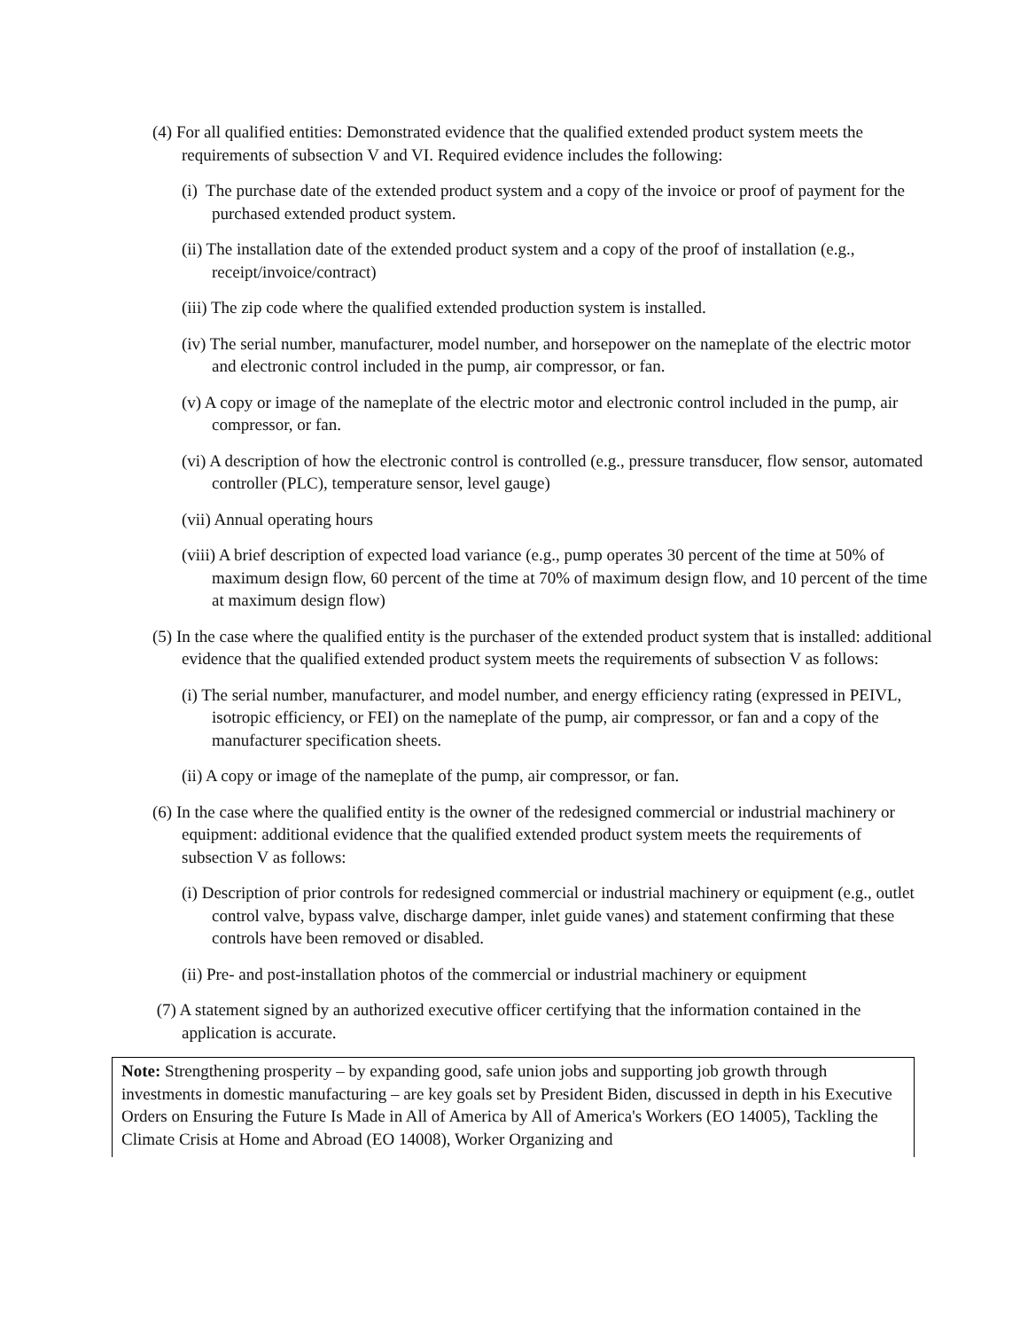(4) For all qualified entities: Demonstrated evidence that the qualified extended product system meets the requirements of subsection V and VI. Required evidence includes the following:
(i) The purchase date of the extended product system and a copy of the invoice or proof of payment for the purchased extended product system.
(ii) The installation date of the extended product system and a copy of the proof of installation (e.g., receipt/invoice/contract)
(iii) The zip code where the qualified extended production system is installed.
(iv) The serial number, manufacturer, model number, and horsepower on the nameplate of the electric motor and electronic control included in the pump, air compressor, or fan.
(v) A copy or image of the nameplate of the electric motor and electronic control included in the pump, air compressor, or fan.
(vi) A description of how the electronic control is controlled (e.g., pressure transducer, flow sensor, automated controller (PLC), temperature sensor, level gauge)
(vii) Annual operating hours
(viii) A brief description of expected load variance (e.g., pump operates 30 percent of the time at 50% of maximum design flow, 60 percent of the time at 70% of maximum design flow, and 10 percent of the time at maximum design flow)
(5) In the case where the qualified entity is the purchaser of the extended product system that is installed: additional evidence that the qualified extended product system meets the requirements of subsection V as follows:
(i) The serial number, manufacturer, and model number, and energy efficiency rating (expressed in PEIVL, isotropic efficiency, or FEI) on the nameplate of the pump, air compressor, or fan and a copy of the manufacturer specification sheets.
(ii) A copy or image of the nameplate of the pump, air compressor, or fan.
(6) In the case where the qualified entity is the owner of the redesigned commercial or industrial machinery or equipment: additional evidence that the qualified extended product system meets the requirements of subsection V as follows:
(i) Description of prior controls for redesigned commercial or industrial machinery or equipment (e.g., outlet control valve, bypass valve, discharge damper, inlet guide vanes) and statement confirming that these controls have been removed or disabled.
(ii) Pre- and post-installation photos of the commercial or industrial machinery or equipment
(7) A statement signed by an authorized executive officer certifying that the information contained in the application is accurate.
Note: Strengthening prosperity – by expanding good, safe union jobs and supporting job growth through investments in domestic manufacturing – are key goals set by President Biden, discussed in depth in his Executive Orders on Ensuring the Future Is Made in All of America by All of America's Workers (EO 14005), Tackling the Climate Crisis at Home and Abroad (EO 14008), Worker Organizing and